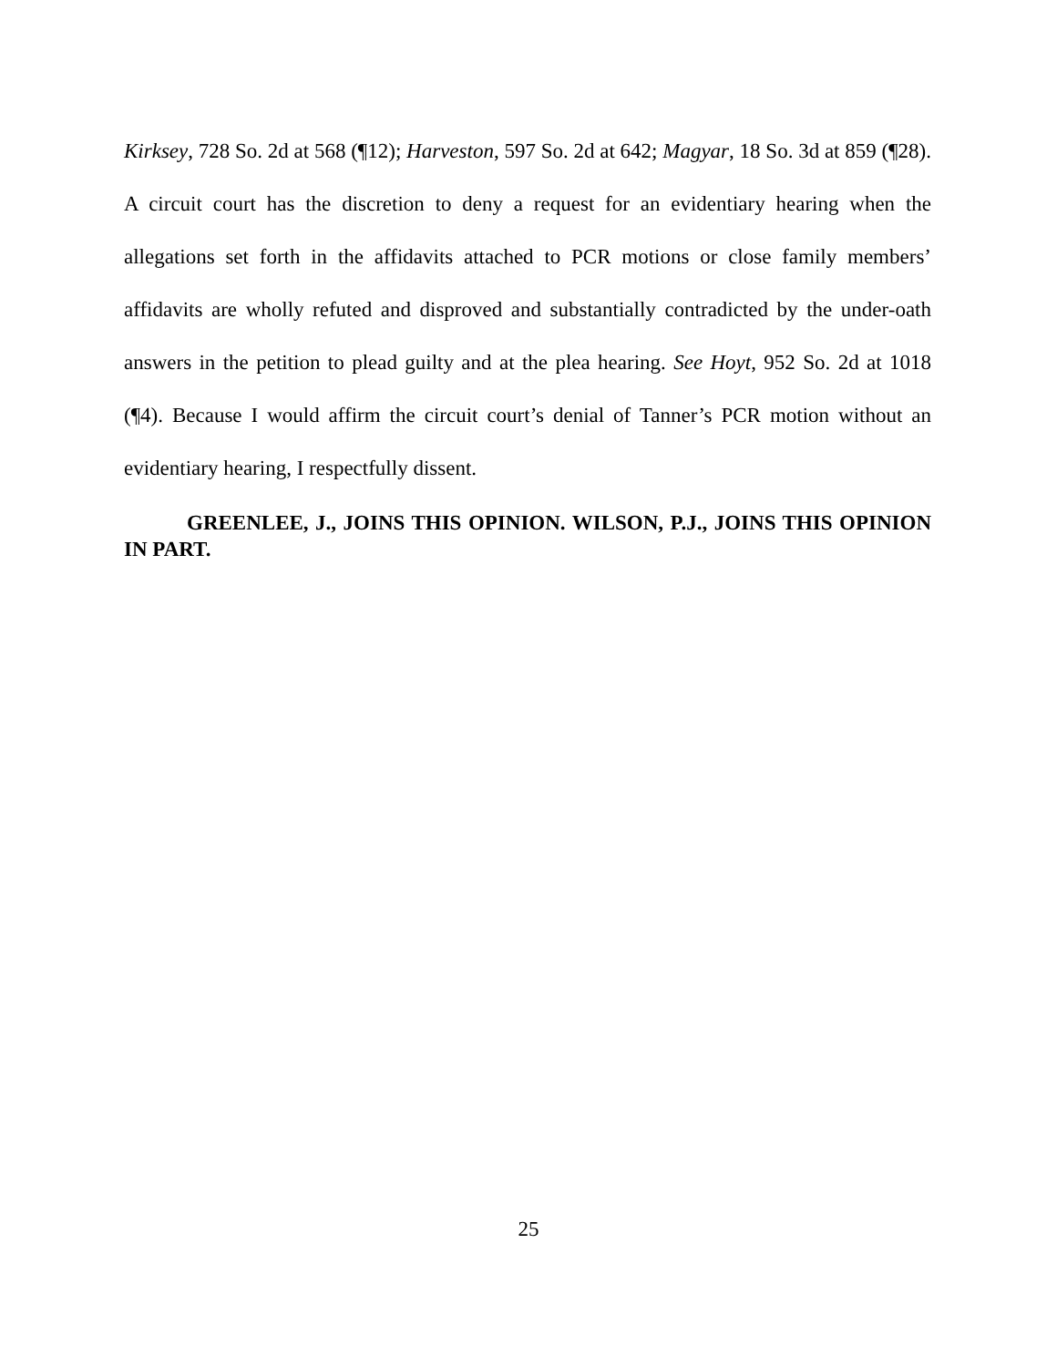Kirksey, 728 So. 2d at 568 (¶12); Harveston, 597 So. 2d at 642; Magyar, 18 So. 3d at 859 (¶28). A circuit court has the discretion to deny a request for an evidentiary hearing when the allegations set forth in the affidavits attached to PCR motions or close family members’ affidavits are wholly refuted and disproved and substantially contradicted by the under-oath answers in the petition to plead guilty and at the plea hearing. See Hoyt, 952 So. 2d at 1018 (¶4). Because I would affirm the circuit court’s denial of Tanner’s PCR motion without an evidentiary hearing, I respectfully dissent.
GREENLEE, J., JOINS THIS OPINION. WILSON, P.J., JOINS THIS OPINION IN PART.
25